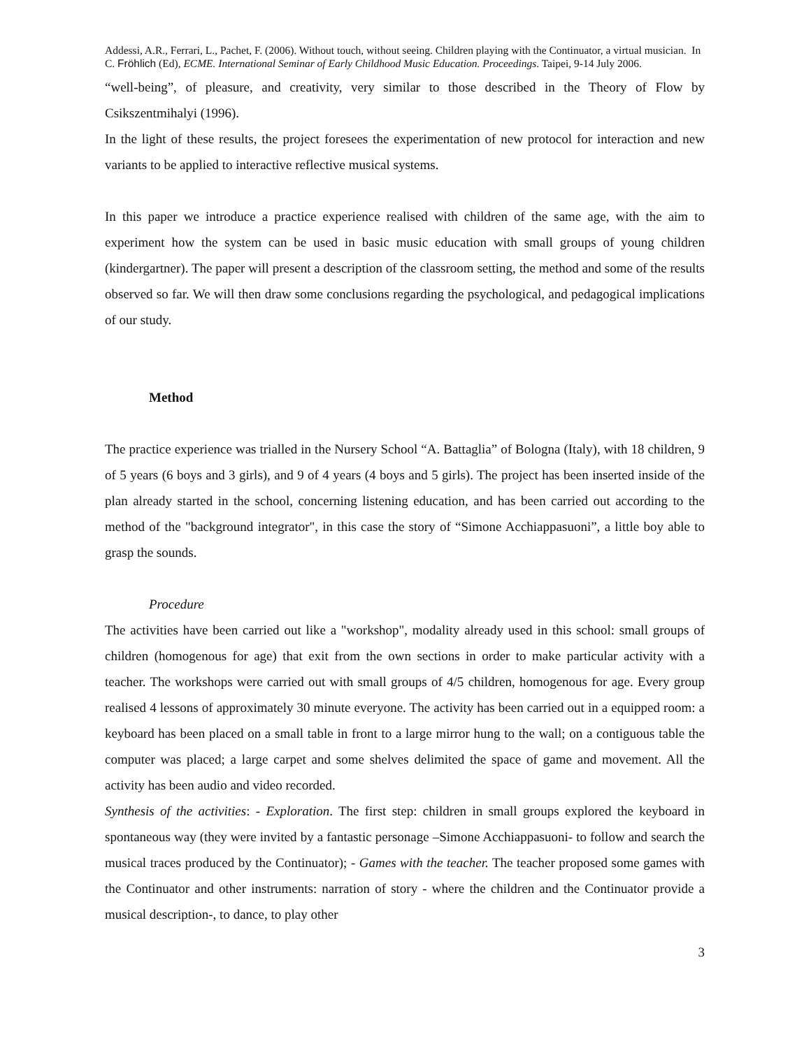Addessi, A.R., Ferrari, L., Pachet, F. (2006). Without touch, without seeing. Children playing with the Continuator, a virtual musician. In C. Fröhlich (Ed), ECME. International Seminar of Early Childhood Music Education. Proceedings. Taipei, 9-14 July 2006.
“well-being”, of pleasure, and creativity, very similar to those described in the Theory of Flow by Csikszentmihalyi (1996).
In the light of these results, the project foresees the experimentation of new protocol for interaction and new variants to be applied to interactive reflective musical systems.
In this paper we introduce a practice experience realised with children of the same age, with the aim to experiment how the system can be used in basic music education with small groups of young children (kindergartner). The paper will present a description of the classroom setting, the method and some of the results observed so far. We will then draw some conclusions regarding the psychological, and pedagogical implications of our study.
Method
The practice experience was trialled in the Nursery School “A. Battaglia” of Bologna (Italy), with 18 children, 9 of 5 years (6 boys and 3 girls), and 9 of 4 years (4 boys and 5 girls). The project has been inserted inside of the plan already started in the school, concerning listening education, and has been carried out according to the method of the "background integrator", in this case the story of “Simone Acchiappasuoni”, a little boy able to grasp the sounds.
Procedure
The activities have been carried out like a "workshop", modality already used in this school: small groups of children (homogenous for age) that exit from the own sections in order to make particular activity with a teacher. The workshops were carried out with small groups of 4/5 children, homogenous for age. Every group realised 4 lessons of approximately 30 minute everyone. The activity has been carried out in a equipped room: a keyboard has been placed on a small table in front to a large mirror hung to the wall; on a contiguous table the computer was placed; a large carpet and some shelves delimited the space of game and movement. All the activity has been audio and video recorded.
Synthesis of the activities: - Exploration. The first step: children in small groups explored the keyboard in spontaneous way (they were invited by a fantastic personage –Simone Acchiappasuoni- to follow and search the musical traces produced by the Continuator); - Games with the teacher. The teacher proposed some games with the Continuator and other instruments: narration of story - where the children and the Continuator provide a musical description-, to dance, to play other
3